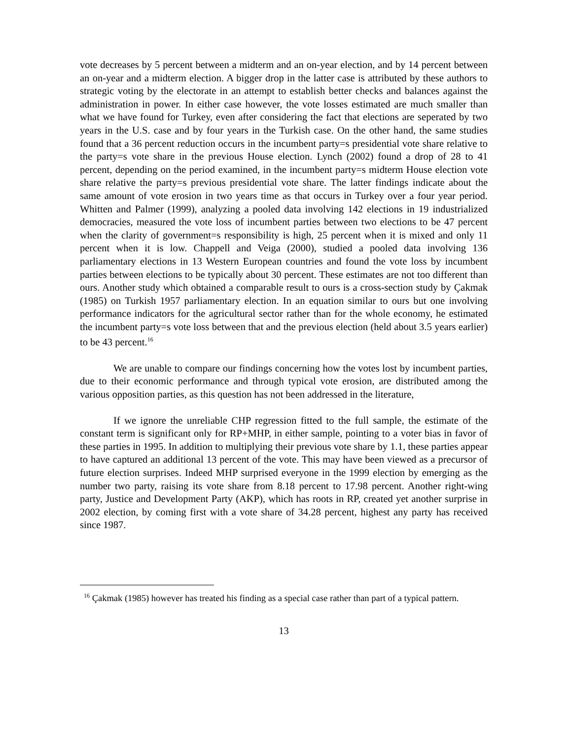vote decreases by 5 percent between a midterm and an on-year election, and by 14 percent between an on-year and a midterm election. A bigger drop in the latter case is attributed by these authors to strategic voting by the electorate in an attempt to establish better checks and balances against the administration in power. In either case however, the vote losses estimated are much smaller than what we have found for Turkey, even after considering the fact that elections are seperated by two years in the U.S. case and by four years in the Turkish case. On the other hand, the same studies found that a 36 percent reduction occurs in the incumbent party=s presidential vote share relative to the party=s vote share in the previous House election. Lynch (2002) found a drop of 28 to 41 percent, depending on the period examined, in the incumbent party=s midterm House election vote share relative the party=s previous presidential vote share. The latter findings indicate about the same amount of vote erosion in two years time as that occurs in Turkey over a four year period. Whitten and Palmer (1999), analyzing a pooled data involving 142 elections in 19 industrialized democracies, measured the vote loss of incumbent parties between two elections to be 47 percent when the clarity of government=s responsibility is high, 25 percent when it is mixed and only 11 percent when it is low. Chappell and Veiga (2000), studied a pooled data involving 136 parliamentary elections in 13 Western European countries and found the vote loss by incumbent parties between elections to be typically about 30 percent. These estimates are not too different than ours. Another study which obtained a comparable result to ours is a cross-section study by Çakmak (1985) on Turkish 1957 parliamentary election. In an equation similar to ours but one involving performance indicators for the agricultural sector rather than for the whole economy, he estimated the incumbent party=s vote loss between that and the previous election (held about 3.5 years earlier) to be 43 percent.<sup>16</sup>
We are unable to compare our findings concerning how the votes lost by incumbent parties, due to their economic performance and through typical vote erosion, are distributed among the various opposition parties, as this question has not been addressed in the literature,
If we ignore the unreliable CHP regression fitted to the full sample, the estimate of the constant term is significant only for RP+MHP, in either sample, pointing to a voter bias in favor of these parties in 1995. In addition to multiplying their previous vote share by 1.1, these parties appear to have captured an additional 13 percent of the vote. This may have been viewed as a precursor of future election surprises. Indeed MHP surprised everyone in the 1999 election by emerging as the number two party, raising its vote share from 8.18 percent to 17.98 percent. Another right-wing party, Justice and Development Party (AKP), which has roots in RP, created yet another surprise in 2002 election, by coming first with a vote share of 34.28 percent, highest any party has received since 1987.
<sup>16</sup> Çakmak (1985) however has treated his finding as a special case rather than part of a typical pattern.
13